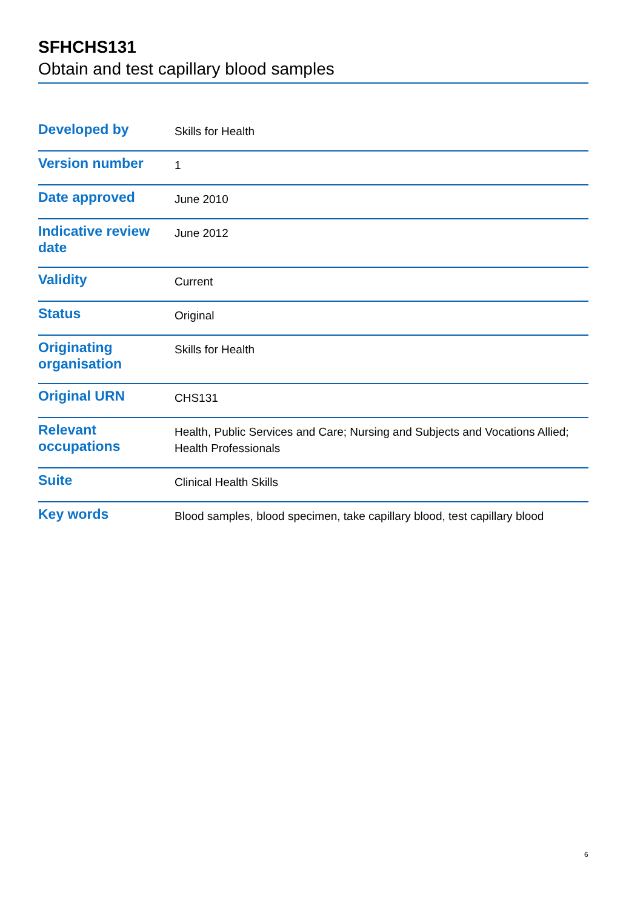SFHCHS131
Obtain and test capillary blood samples
| Developed by | Skills for Health |
| Version number | 1 |
| Date approved | June 2010 |
| Indicative review date | June 2012 |
| Validity | Current |
| Status | Original |
| Originating organisation | Skills for Health |
| Original URN | CHS131 |
| Relevant occupations | Health, Public Services and Care; Nursing and Subjects and Vocations Allied; Health Professionals |
| Suite | Clinical Health Skills |
| Key words | Blood samples, blood specimen, take capillary blood, test capillary blood |
6